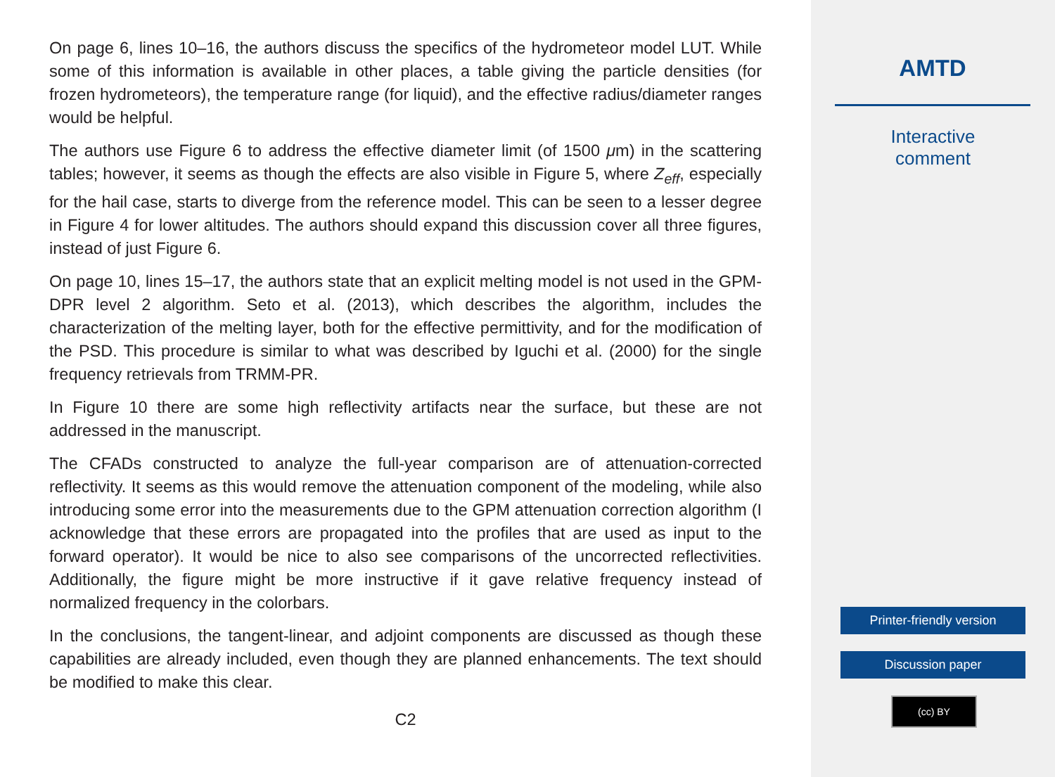On page 6, lines 10–16, the authors discuss the specifics of the hydrometeor model LUT. While some of this information is available in other places, a table giving the particle densities (for frozen hydrometeors), the temperature range (for liquid), and the effective radius/diameter ranges would be helpful.
The authors use Figure 6 to address the effective diameter limit (of 1500 μm) in the scattering tables; however, it seems as though the effects are also visible in Figure 5, where Z<sub>eff</sub>, especially for the hail case, starts to diverge from the reference model. This can be seen to a lesser degree in Figure 4 for lower altitudes. The authors should expand this discussion cover all three figures, instead of just Figure 6.
On page 10, lines 15–17, the authors state that an explicit melting model is not used in the GPM-DPR level 2 algorithm. Seto et al. (2013), which describes the algorithm, includes the characterization of the melting layer, both for the effective permittivity, and for the modification of the PSD. This procedure is similar to what was described by Iguchi et al. (2000) for the single frequency retrievals from TRMM-PR.
In Figure 10 there are some high reflectivity artifacts near the surface, but these are not addressed in the manuscript.
The CFADs constructed to analyze the full-year comparison are of attenuation-corrected reflectivity. It seems as this would remove the attenuation component of the modeling, while also introducing some error into the measurements due to the GPM attenuation correction algorithm (I acknowledge that these errors are propagated into the profiles that are used as input to the forward operator). It would be nice to also see comparisons of the uncorrected reflectivities. Additionally, the figure might be more instructive if it gave relative frequency instead of normalized frequency in the colorbars.
In the conclusions, the tangent-linear, and adjoint components are discussed as though these capabilities are already included, even though they are planned enhancements. The text should be modified to make this clear.
C2
AMTD
Interactive
comment
Printer-friendly version
Discussion paper
(cc) BY